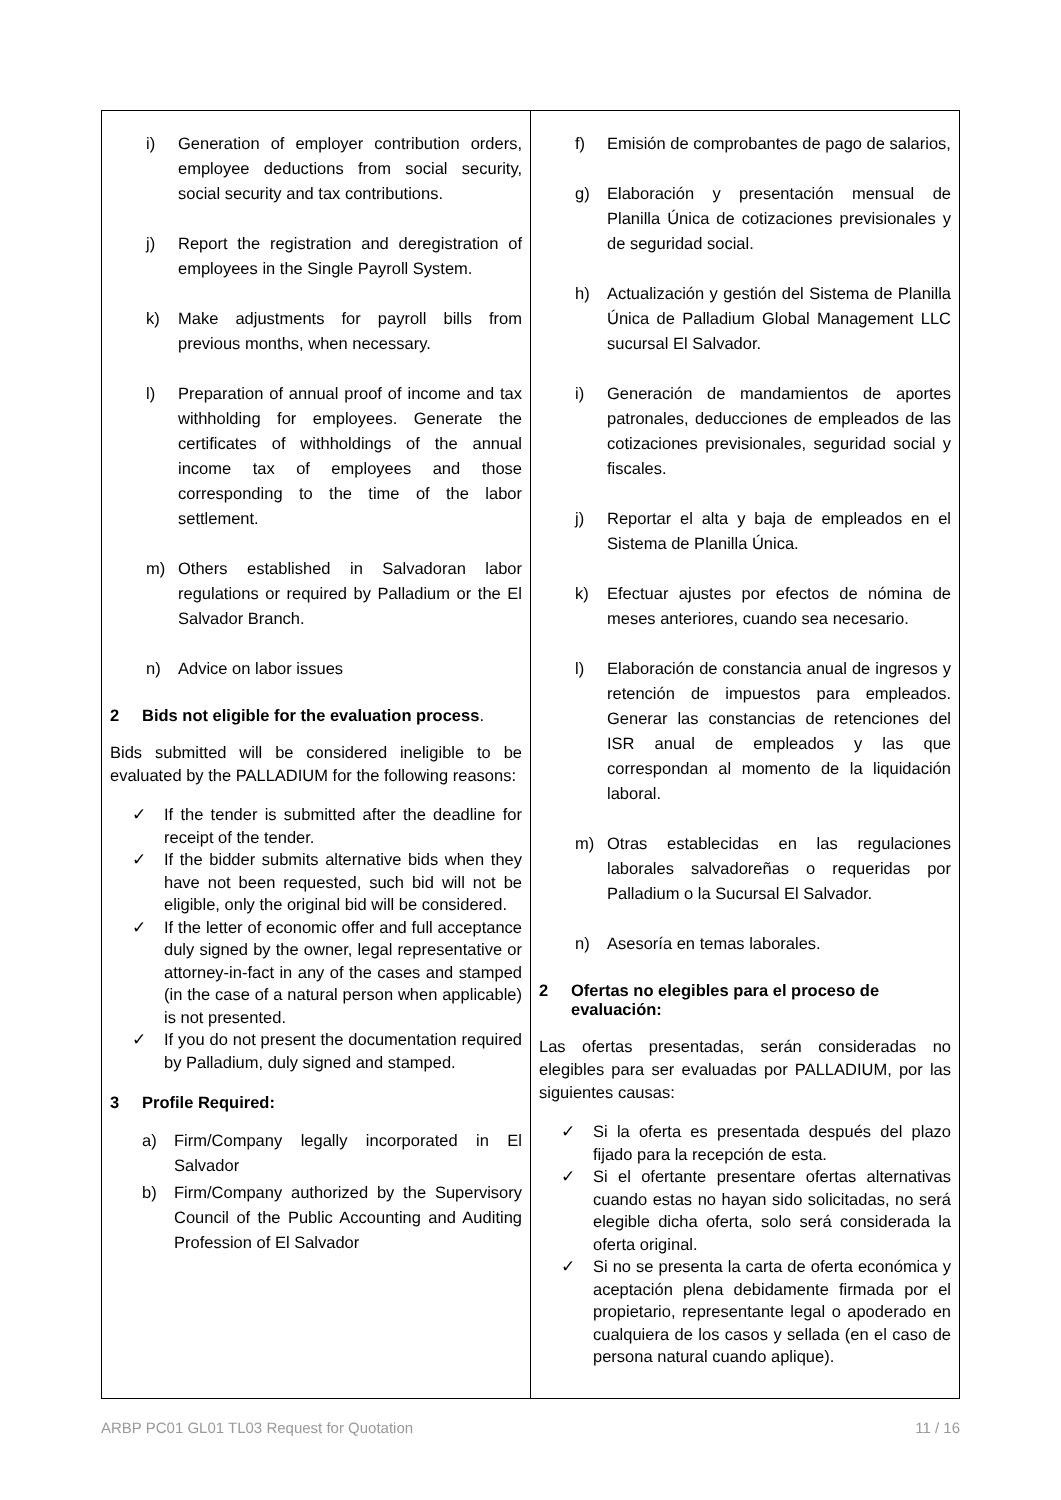| i) Generation of employer contribution orders, employee deductions from social security, social security and tax contributions. j) Report the registration and deregistration of employees in the Single Payroll System. k) Make adjustments for payroll bills from previous months, when necessary. l) Preparation of annual proof of income and tax withholding for employees. Generate the certificates of withholdings of the annual income tax of employees and those corresponding to the time of the labor settlement. m) Others established in Salvadoran labor regulations or required by Palladium or the El Salvador Branch. n) Advice on labor issues 2 Bids not eligible for the evaluation process . Bids submitted will be considered ineligible to be evaluated by the PALLADIUM for the following reasons: ✓ If the tender is submitted after the deadline for receipt of the tender. ✓ If the bidder submits alternative bids when they have not been requested, such bid will not be eligible, only the original bid will be considered. ✓ If the letter of economic offer and full acceptance duly signed by the owner, legal representative or attorney-in-fact in any of the cases and stamped (in the case of a natural person when applicable) is not presented. ✓ If you do not present the documentation required by Palladium, duly signed and stamped. 3 Profile Required: a) Firm/Company legally incorporated in El Salvador b) Firm/Company authorized by the Supervisory Council of the Public Accounting and Auditing Profession of El Salvador | f) Emisión de comprobantes de pago de salarios, g) Elaboración y presentación mensual de Planilla Única de cotizaciones previsionales y de seguridad social. h) Actualización y gestión del Sistema de Planilla Única de Palladium Global Management LLC sucursal El Salvador. i) Generación de mandamientos de aportes patronales, deducciones de empleados de las cotizaciones previsionales, seguridad social y fiscales. j) Reportar el alta y baja de empleados en el Sistema de Planilla Única. k) Efectuar ajustes por efectos de nómina de meses anteriores, cuando sea necesario. l) Elaboración de constancia anual de ingresos y retención de impuestos para empleados. Generar las constancias de retenciones del ISR anual de empleados y las que correspondan al momento de la liquidación laboral. m) Otras establecidas en las regulaciones laborales salvadoreñas o requeridas por Palladium o la Sucursal El Salvador. n) Asesoría en temas laborales. 2 Ofertas no elegibles para el proceso de evaluación: Las ofertas presentadas, serán consideradas no elegibles para ser evaluadas por PALLADIUM, por las siguientes causas: ✓ Si la oferta es presentada después del plazo fijado para la recepción de esta. ✓ Si el ofertante presentare ofertas alternativas cuando estas no hayan sido solicitadas, no será elegible dicha oferta, solo será considerada la oferta original. ✓ Si no se presenta la carta de oferta económica y aceptación plena debidamente firmada por el propietario, representante legal o apoderado en cualquiera de los casos y sellada (en el caso de persona natural cuando aplique). |
ARBP PC01 GL01 TL03 Request for Quotation 11 / 16